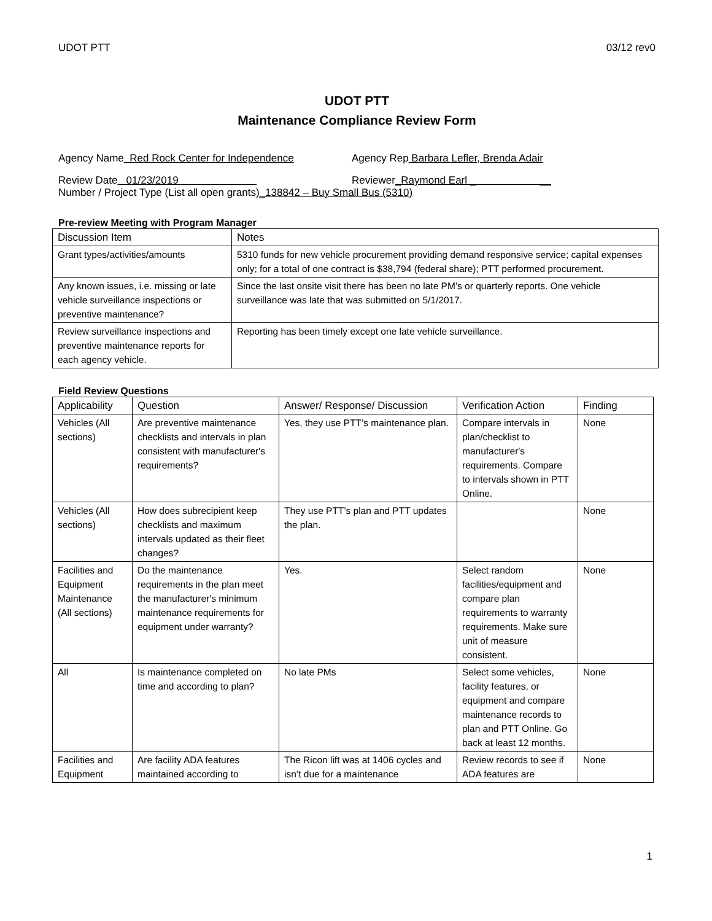UDOT PTT 03/12 rev0
UDOT PTT
Maintenance Compliance Review Form
Agency Name Red Rock Center for Independence Agency Rep Barbara Lefler, Brenda Adair
Review Date 01/23/2019 Reviewer_Raymond Earl _ __
Number / Project Type (List all open grants) _138842 – Buy Small Bus (5310)
Pre-review Meeting with Program Manager
| Discussion Item | Notes |
| --- | --- |
| Grant types/activities/amounts | 5310 funds for new vehicle procurement providing demand responsive service; capital expenses only; for a total of one contract is $38,794 (federal share); PTT performed procurement. |
| Any known issues, i.e. missing or late vehicle surveillance inspections or preventive maintenance? | Since the last onsite visit there has been no late PM’s or quarterly reports. One vehicle surveillance was late that was submitted on 5/1/2017. |
| Review surveillance inspections and preventive maintenance reports for each agency vehicle. | Reporting has been timely except one late vehicle surveillance. |
Field Review Questions
| Applicability | Question | Answer/ Response/ Discussion | Verification Action | Finding |
| --- | --- | --- | --- | --- |
| Vehicles (All sections) | Are preventive maintenance checklists and intervals in plan consistent with manufacturer's requirements? | Yes, they use PTT’s maintenance plan. | Compare intervals in plan/checklist to manufacturer's requirements. Compare to intervals shown in PTT Online. | None |
| Vehicles (All sections) | How does subrecipient keep checklists and maximum intervals updated as their fleet changes? | They use PTT’s plan and PTT updates the plan. | | None |
| Facilities and Equipment Maintenance (All sections) | Do the maintenance requirements in the plan meet the manufacturer's minimum maintenance requirements for equipment under warranty? | Yes. | Select random facilities/equipment and compare plan requirements to warranty requirements. Make sure unit of measure consistent. | None |
| All | Is maintenance completed on time and according to plan? | No late PMs | Select some vehicles, facility features, or equipment and compare maintenance records to plan and PTT Online. Go back at least 12 months. | None |
| Facilities and Equipment | Are facility ADA features maintained according to | The Ricon lift was at 1406 cycles and isn’t due for a maintenance | Review records to see if ADA features are | None |
1